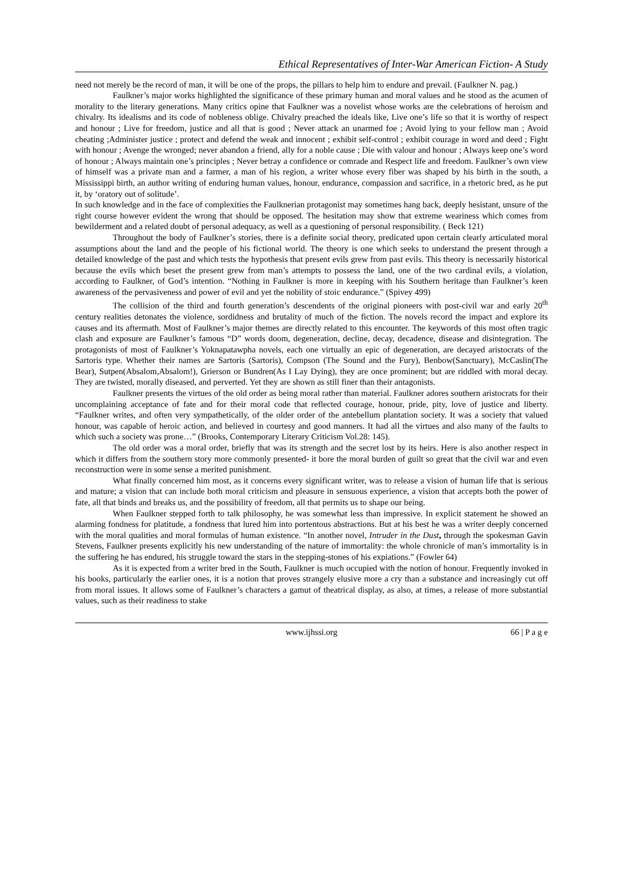Ethical Representatives of Inter-War American Fiction- A Study
need not merely be the record of man, it will be one of the props, the pillars to help him to endure and prevail. (Faulkner N. pag.)
Faulkner’s major works highlighted the significance of these primary human and moral values and he stood as the acumen of morality to the literary generations. Many critics opine that Faulkner was a novelist whose works are the celebrations of heroism and chivalry. Its idealisms and its code of nobleness oblige. Chivalry preached the ideals like, Live one’s life so that it is worthy of respect and honour ; Live for freedom, justice and all that is good ; Never attack an unarmed foe ; Avoid lying to your fellow man ; Avoid cheating ;Administer justice ; protect and defend the weak and innocent ; exhibit self-control ; exhibit courage in word and deed ; Fight with honour ; Avenge the wronged; never abandon a friend, ally for a noble cause ; Die with valour and honour ; Always keep one’s word of honour ; Always maintain one’s principles ; Never betray a confidence or comrade and Respect life and freedom. Faulkner’s own view of himself was a private man and a farmer, a man of his region, a writer whose every fiber was shaped by his birth in the south, a Mississippi birth, an author writing of enduring human values, honour, endurance, compassion and sacrifice, in a rhetoric bred, as he put it, by ‘oratory out of solitude’.
In such knowledge and in the face of complexities the Faulknerian protagonist may sometimes hang back, deeply hesistant, unsure of the right course however evident the wrong that should be opposed. The hesitation may show that extreme weariness which comes from bewilderment and a related doubt of personal adequacy, as well as a questioning of personal responsibility. ( Beck 121)
Throughout the body of Faulkner’s stories, there is a definite social theory, predicated upon certain clearly articulated moral assumptions about the land and the people of his fictional world. The theory is one which seeks to understand the present through a detailed knowledge of the past and which tests the hypothesis that present evils grew from past evils. This theory is necessarily historical because the evils which beset the present grew from man’s attempts to possess the land, one of the two cardinal evils, a violation, according to Faulkner, of God’s intention. “Nothing in Faulkner is more in keeping with his Southern heritage than Faulkner’s keen awareness of the pervasiveness and power of evil and yet the nobility of stoic endurance.” (Spivey 499)
The collision of the third and fourth generation’s descendents of the original pioneers with post-civil war and early 20<sup>th</sup> century realities detonates the violence, sordidness and brutality of much of the fiction. The novels record the impact and explore its causes and its aftermath. Most of Faulkner’s major themes are directly related to this encounter. The keywords of this most often tragic clash and exposure are Faulkner’s famous “D” words doom, degeneration, decline, decay, decadence, disease and disintegration. The protagonists of most of Faulkner’s Yoknapatawpha novels, each one virtually an epic of degeneration, are decayed aristocrats of the Sartoris type. Whether their names are Sartoris (Sartoris), Compson (The Sound and the Fury), Benbow(Sanctuary), McCaslin(The Bear), Sutpen(Absalom,Absalom!), Grierson or Bundren(As I Lay Dying), they are once prominent; but are riddled with moral decay. They are twisted, morally diseased, and perverted. Yet they are shown as still finer than their antagonists.
Faulkner presents the virtues of the old order as being moral rather than material. Faulkner adores southern aristocrats for their uncomplaining acceptance of fate and for their moral code that reflected courage, honour, pride, pity, love of justice and liberty. “Faulkner writes, and often very sympathetically, of the older order of the antebellum plantation society. It was a society that valued honour, was capable of heroic action, and believed in courtesy and good manners. It had all the virtues and also many of the faults to which such a society was prone…” (Brooks, Contemporary Literary Criticism Vol.28: 145).
The old order was a moral order, briefly that was its strength and the secret lost by its heirs. Here is also another respect in which it differs from the southern story more commonly presented- it bore the moral burden of guilt so great that the civil war and even reconstruction were in some sense a merited punishment.
What finally concerned him most, as it concerns every significant writer, was to release a vision of human life that is serious and mature; a vision that can include both moral criticism and pleasure in sensuous experience, a vision that accepts both the power of fate, all that binds and breaks us, and the possibility of freedom, all that permits us to shape our being.
When Faulkner stepped forth to talk philosophy, he was somewhat less than impressive. In explicit statement he showed an alarming fondness for platitude, a fondness that lured him into portentous abstractions. But at his best he was a writer deeply concerned with the moral qualities and moral formulas of human existence. “In another novel, Intruder in the Dust, through the spokesman Gavin Stevens, Faulkner presents explicitly his new understanding of the nature of immortality: the whole chronicle of man’s immortality is in the suffering he has endured, his struggle toward the stars in the stepping-stones of his expiations.” (Fowler 64)
As it is expected from a writer bred in the South, Faulkner is much occupied with the notion of honour. Frequently invoked in his books, particularly the earlier ones, it is a notion that proves strangely elusive more a cry than a substance and increasingly cut off from moral issues. It allows some of Faulkner’s characters a gamut of theatrical display, as also, at times, a release of more substantial values, such as their readiness to stake
www.ijhssi.org 66 | P a g e